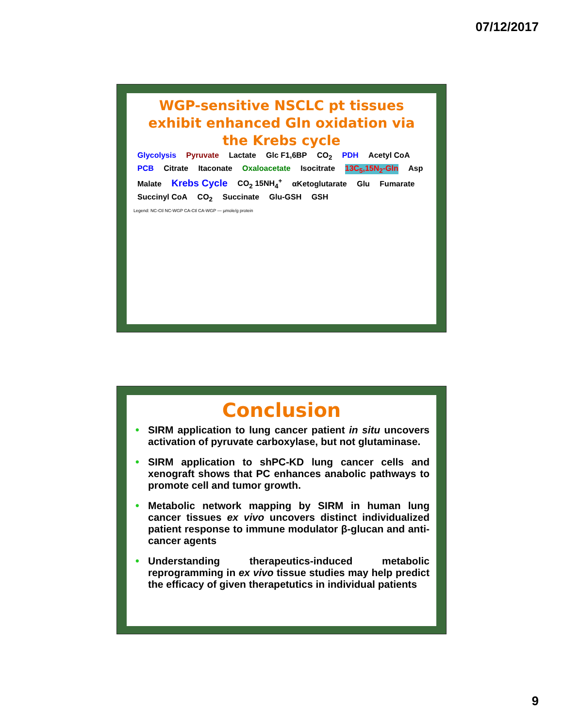07/12/2017
WGP-sensitive NSCLC pt tissues exhibit enhanced Gln oxidation via the Krebs cycle
Glycolysis Pyruvate Lactate Glc F1,6BP CO<sub>2</sub> PDH Acetyl CoA PCB Citrate Itaconate Oxaloacetate Isocitrate 13C<sub>5</sub>,15N<sub>2</sub>-Gln Asp Malate Krebs Cycle CO<sub>2</sub> 15NH<sub>4</sub><sup>+</sup> αKetoglutarate Glu Fumarate Succinyl CoA CO<sub>2</sub> Succinate Glu-GSH GSH
Legend: NC-Ctl NC-WGP CA-Ctl CA-WGP — µmole/g protein
Conclusion
• SIRM application to lung cancer patient in situ uncovers activation of pyruvate carboxylase, but not glutaminase.
• SIRM application to shPC-KD lung cancer cells and xenograft shows that PC enhances anabolic pathways to promote cell and tumor growth.
• Metabolic network mapping by SIRM in human lung cancer tissues ex vivo uncovers distinct individualized patient response to immune modulator β-glucan and anti-cancer agents
• Understanding therapeutics-induced metabolic reprogramming in ex vivo tissue studies may help predict the efficacy of given therapetutics in individual patients
9